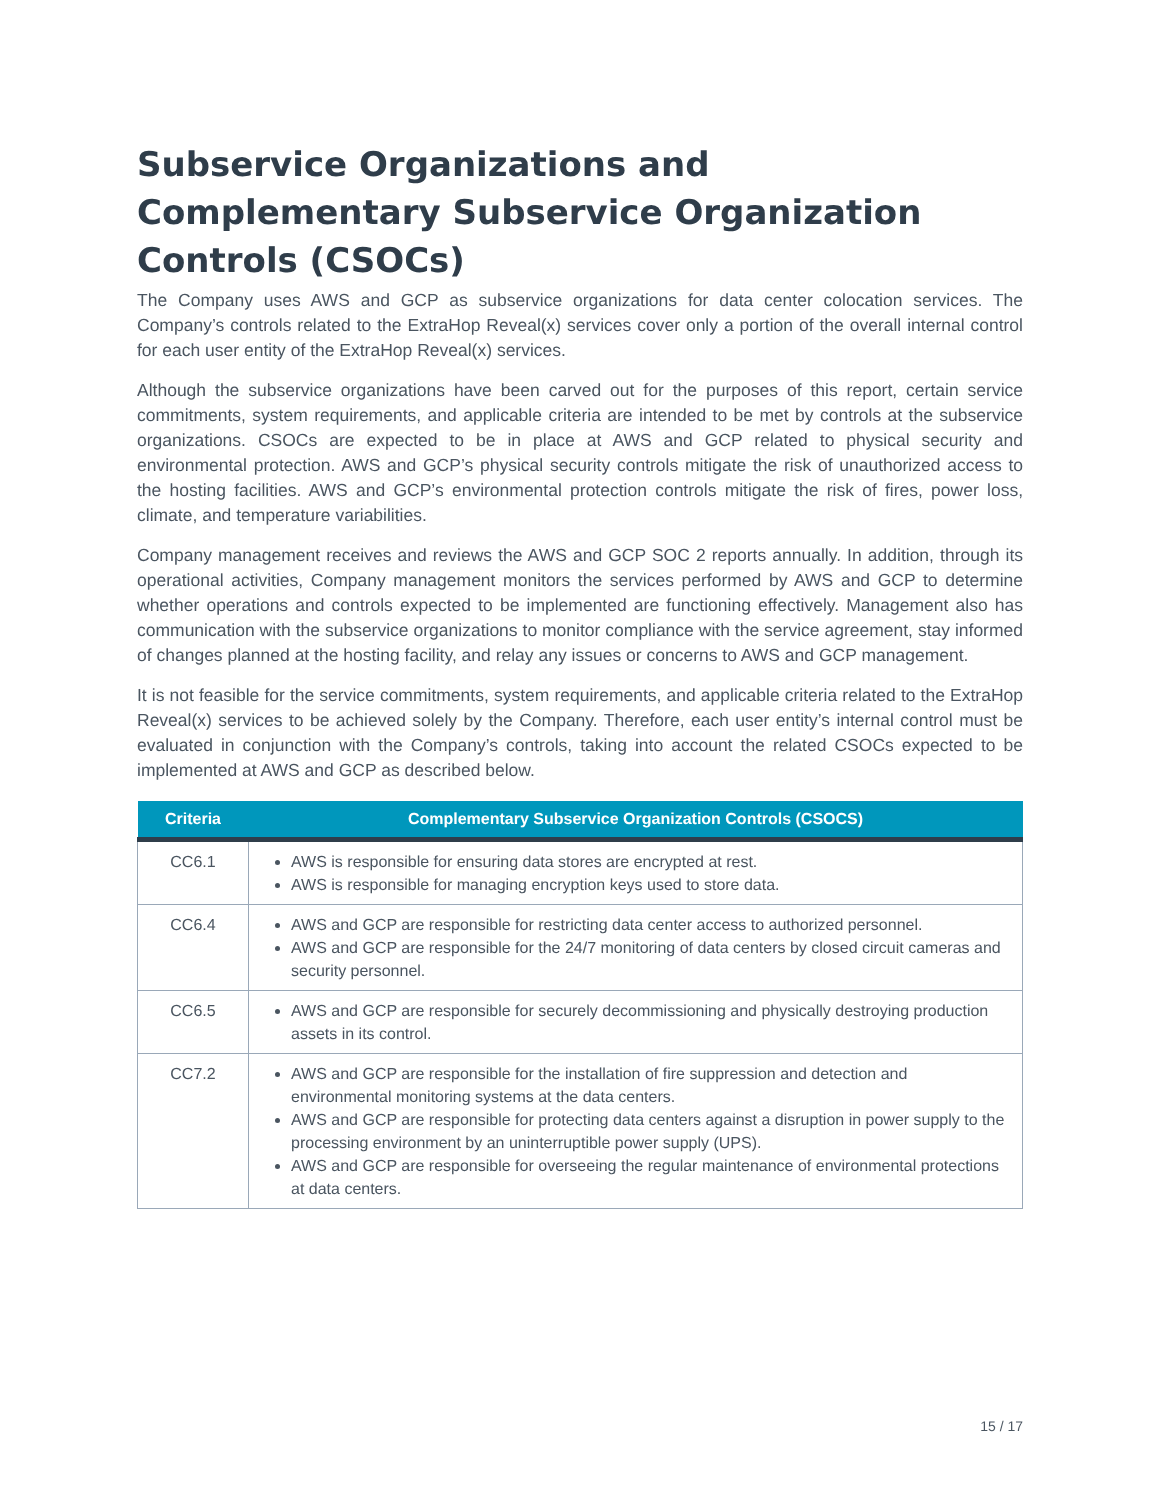Subservice Organizations and Complementary Subservice Organization Controls (CSOCs)
The Company uses AWS and GCP as subservice organizations for data center colocation services. The Company’s controls related to the ExtraHop Reveal(x) services cover only a portion of the overall internal control for each user entity of the ExtraHop Reveal(x) services.
Although the subservice organizations have been carved out for the purposes of this report, certain service commitments, system requirements, and applicable criteria are intended to be met by controls at the subservice organizations. CSOCs are expected to be in place at AWS and GCP related to physical security and environmental protection. AWS and GCP’s physical security controls mitigate the risk of unauthorized access to the hosting facilities. AWS and GCP’s environmental protection controls mitigate the risk of fires, power loss, climate, and temperature variabilities.
Company management receives and reviews the AWS and GCP SOC 2 reports annually. In addition, through its operational activities, Company management monitors the services performed by AWS and GCP to determine whether operations and controls expected to be implemented are functioning effectively. Management also has communication with the subservice organizations to monitor compliance with the service agreement, stay informed of changes planned at the hosting facility, and relay any issues or concerns to AWS and GCP management.
It is not feasible for the service commitments, system requirements, and applicable criteria related to the ExtraHop Reveal(x) services to be achieved solely by the Company. Therefore, each user entity’s internal control must be evaluated in conjunction with the Company’s controls, taking into account the related CSOCs expected to be implemented at AWS and GCP as described below.
| Criteria | Complementary Subservice Organization Controls (CSOCS) |
| --- | --- |
| CC6.1 | AWS is responsible for ensuring data stores are encrypted at rest. AWS is responsible for managing encryption keys used to store data. |
| CC6.4 | AWS and GCP are responsible for restricting data center access to authorized personnel. AWS and GCP are responsible for the 24/7 monitoring of data centers by closed circuit cameras and security personnel. |
| CC6.5 | AWS and GCP are responsible for securely decommissioning and physically destroying production assets in its control. |
| CC7.2 | AWS and GCP are responsible for the installation of fire suppression and detection and environmental monitoring systems at the data centers. AWS and GCP are responsible for protecting data centers against a disruption in power supply to the processing environment by an uninterruptible power supply (UPS). AWS and GCP are responsible for overseeing the regular maintenance of environmental protections at data centers. |
15 / 17